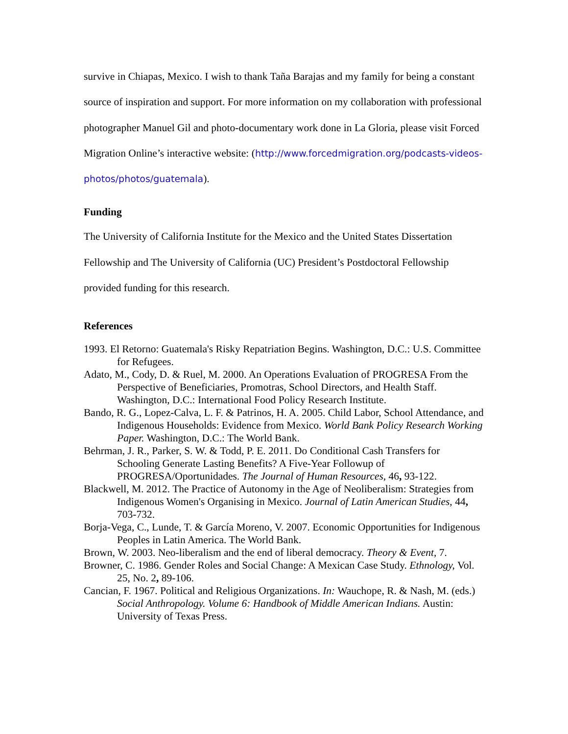survive in Chiapas, Mexico. I wish to thank Taña Barajas and my family for being a constant source of inspiration and support. For more information on my collaboration with professional photographer Manuel Gil and photo-documentary work done in La Gloria, please visit Forced Migration Online’s interactive website: (http://www.forcedmigration.org/podcasts-videos-photos/photos/guatemala).
Funding
The University of California Institute for the Mexico and the United States Dissertation Fellowship and The University of California (UC) President’s Postdoctoral Fellowship provided funding for this research.
References
1993. El Retorno: Guatemala's Risky Repatriation Begins. Washington, D.C.: U.S. Committee for Refugees.
Adato, M., Cody, D. & Ruel, M. 2000. An Operations Evaluation of PROGRESA From the Perspective of Beneficiaries, Promotras, School Directors, and Health Staff. Washington, D.C.: International Food Policy Research Institute.
Bando, R. G., Lopez-Calva, L. F. & Patrinos, H. A. 2005. Child Labor, School Attendance, and Indigenous Households: Evidence from Mexico. World Bank Policy Research Working Paper. Washington, D.C.: The World Bank.
Behrman, J. R., Parker, S. W. & Todd, P. E. 2011. Do Conditional Cash Transfers for Schooling Generate Lasting Benefits? A Five-Year Followup of PROGRESA/Oportunidades. The Journal of Human Resources, 46, 93-122.
Blackwell, M. 2012. The Practice of Autonomy in the Age of Neoliberalism: Strategies from Indigenous Women's Organising in Mexico. Journal of Latin American Studies, 44, 703-732.
Borja-Vega, C., Lunde, T. & García Moreno, V. 2007. Economic Opportunities for Indigenous Peoples in Latin America. The World Bank.
Brown, W. 2003. Neo-liberalism and the end of liberal democracy. Theory & Event, 7.
Browner, C. 1986. Gender Roles and Social Change: A Mexican Case Study. Ethnology, Vol. 25, No. 2, 89-106.
Cancian, F. 1967. Political and Religious Organizations. In: Wauchope, R. & Nash, M. (eds.) Social Anthropology. Volume 6: Handbook of Middle American Indians. Austin: University of Texas Press.